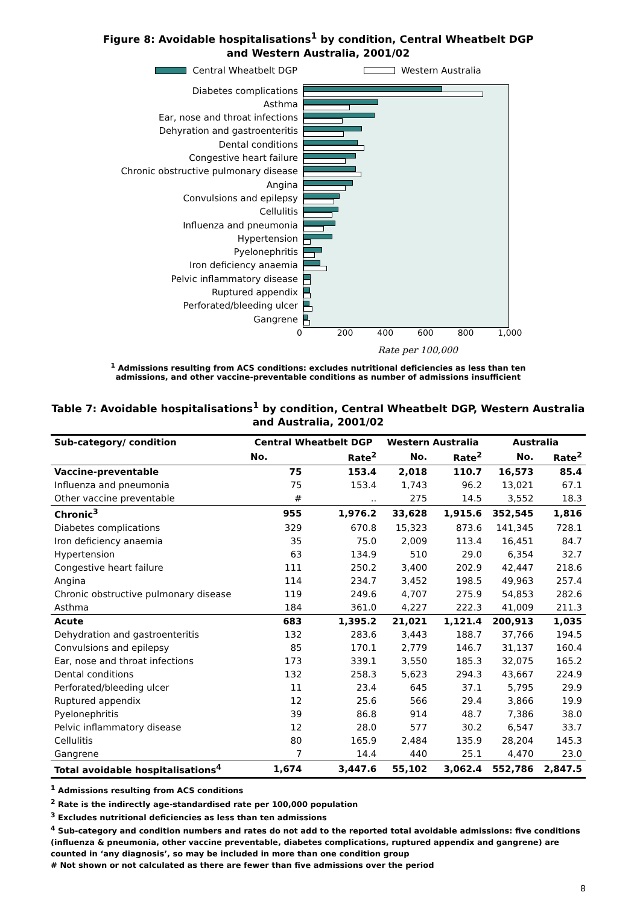Figure 8: Avoidable hospitalisations<sup>1</sup> by condition, Central Wheatbelt DGP
and Western Australia, 2001/02
Central Wheatbelt DGP Western Australia
Diabetes complications
Asthma
Ear, nose and throat infections
Dehyration and gastroenteritis
Dental conditions
Congestive heart failure
Chronic obstructive pulmonary disease
Angina
Convulsions and epilepsy
Cellulitis
Influenza and pneumonia
Hypertension
Pyelonephritis
Iron deficiency anaemia
Pelvic inflammatory disease
Ruptured appendix
Perforated/bleeding ulcer
Gangrene
0 200 400 600 800 1,000
Rate per 100,000
<sup>1</sup> Admissions resulting from ACS conditions: excludes nutritional deficiencies as less than ten
admissions, and other vaccine-preventable conditions as number of admissions insufficient
Table 7: Avoidable hospitalisations<sup>1</sup> by condition, Central Wheatbelt DGP, Western Australia
and Australia, 2001/02
| Sub-category/ condition | Central Wheatbelt DGP | | Western Australia | | Australia | |
| --- | --- | --- | --- | --- | --- | --- |
| | No. | Rate<sup>2</sup> | No. | Rate<sup>2</sup> | No. | Rate<sup>2</sup> |
| Vaccine-preventable | 75 | 153.4 | 2,018 | 110.7 | 16,573 | 85.4 |
| Influenza and pneumonia | 75 | 153.4 | 1,743 | 96.2 | 13,021 | 67.1 |
| Other vaccine preventable | # | .. | 275 | 14.5 | 3,552 | 18.3 |
| Chronic<sup>3</sup> | 955 | 1,976.2 | 33,628 | 1,915.6 | 352,545 | 1,816 |
| Diabetes complications | 329 | 670.8 | 15,323 | 873.6 | 141,345 | 728.1 |
| Iron deficiency anaemia | 35 | 75.0 | 2,009 | 113.4 | 16,451 | 84.7 |
| Hypertension | 63 | 134.9 | 510 | 29.0 | 6,354 | 32.7 |
| Congestive heart failure | 111 | 250.2 | 3,400 | 202.9 | 42,447 | 218.6 |
| Angina | 114 | 234.7 | 3,452 | 198.5 | 49,963 | 257.4 |
| Chronic obstructive pulmonary disease | 119 | 249.6 | 4,707 | 275.9 | 54,853 | 282.6 |
| Asthma | 184 | 361.0 | 4,227 | 222.3 | 41,009 | 211.3 |
| Acute | 683 | 1,395.2 | 21,021 | 1,121.4 | 200,913 | 1,035 |
| Dehydration and gastroenteritis | 132 | 283.6 | 3,443 | 188.7 | 37,766 | 194.5 |
| Convulsions and epilepsy | 85 | 170.1 | 2,779 | 146.7 | 31,137 | 160.4 |
| Ear, nose and throat infections | 173 | 339.1 | 3,550 | 185.3 | 32,075 | 165.2 |
| Dental conditions | 132 | 258.3 | 5,623 | 294.3 | 43,667 | 224.9 |
| Perforated/bleeding ulcer | 11 | 23.4 | 645 | 37.1 | 5,795 | 29.9 |
| Ruptured appendix | 12 | 25.6 | 566 | 29.4 | 3,866 | 19.9 |
| Pyelonephritis | 39 | 86.8 | 914 | 48.7 | 7,386 | 38.0 |
| Pelvic inflammatory disease | 12 | 28.0 | 577 | 30.2 | 6,547 | 33.7 |
| Cellulitis | 80 | 165.9 | 2,484 | 135.9 | 28,204 | 145.3 |
| Gangrene | 7 | 14.4 | 440 | 25.1 | 4,470 | 23.0 |
| Total avoidable hospitalisations<sup>4</sup> | 1,674 | 3,447.6 | 55,102 | 3,062.4 | 552,786 | 2,847.5 |
<sup>1</sup> Admissions resulting from ACS conditions
<sup>2</sup> Rate is the indirectly age-standardised rate per 100,000 population
<sup>3</sup> Excludes nutritional deficiencies as less than ten admissions
<sup>4</sup> Sub-category and condition numbers and rates do not add to the reported total avoidable admissions: five conditions (influenza & pneumonia, other vaccine preventable, diabetes complications, ruptured appendix and gangrene) are counted in ‘any diagnosis’, so may be included in more than one condition group
# Not shown or not calculated as there are fewer than five admissions over the period
8